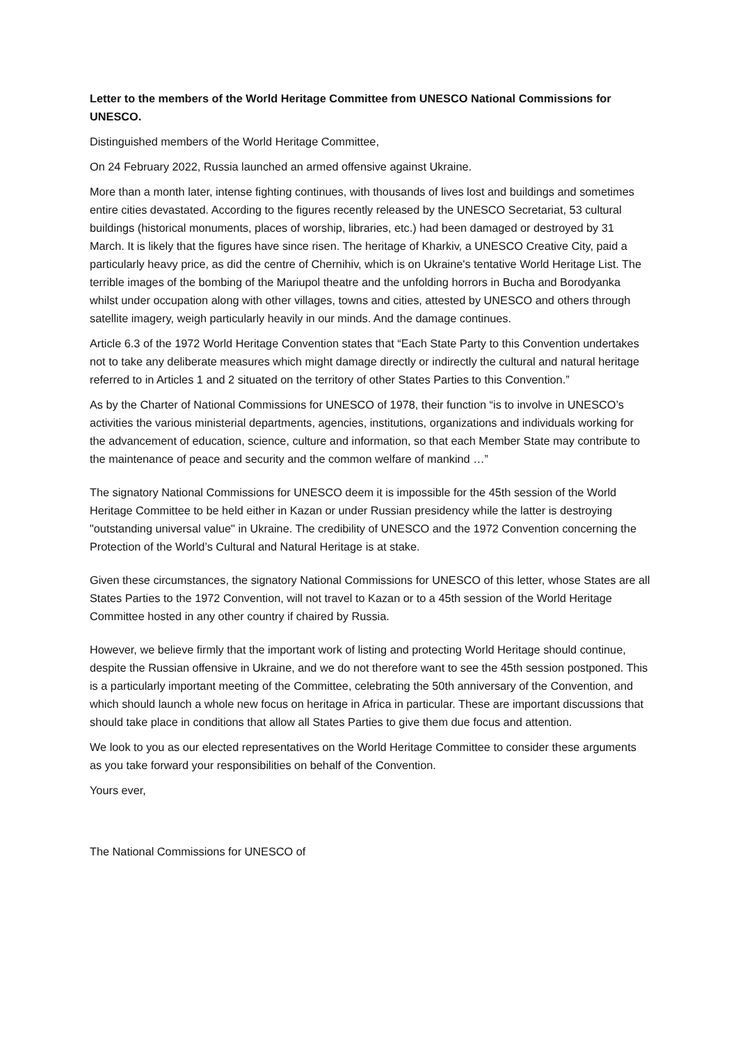Letter to the members of the World Heritage Committee from UNESCO National Commissions for UNESCO.
Distinguished members of the World Heritage Committee,
On 24 February 2022, Russia launched an armed offensive against Ukraine.
More than a month later, intense fighting continues, with thousands of lives lost and buildings and sometimes entire cities devastated. According to the figures recently released by the UNESCO Secretariat, 53 cultural buildings (historical monuments, places of worship, libraries, etc.) had been damaged or destroyed by 31 March. It is likely that the figures have since risen. The heritage of Kharkiv, a UNESCO Creative City, paid a particularly heavy price, as did the centre of Chernihiv, which is on Ukraine's tentative World Heritage List. The terrible images of the bombing of the Mariupol theatre and the unfolding horrors in Bucha and Borodyanka whilst under occupation along with other villages, towns and cities, attested by UNESCO and others through satellite imagery, weigh particularly heavily in our minds. And the damage continues.
Article 6.3 of the 1972 World Heritage Convention states that “Each State Party to this Convention undertakes not to take any deliberate measures which might damage directly or indirectly the cultural and natural heritage referred to in Articles 1 and 2 situated on the territory of other States Parties to this Convention.”
As by the Charter of National Commissions for UNESCO of 1978, their function “is to involve in UNESCO’s activities the various ministerial departments, agencies, institutions, organizations and individuals working for the advancement of education, science, culture and information, so that each Member State may contribute to the maintenance of peace and security and the common welfare of mankind …”
The signatory National Commissions for UNESCO deem it is impossible for the 45th session of the World Heritage Committee to be held either in Kazan or under Russian presidency while the latter is destroying "outstanding universal value" in Ukraine. The credibility of UNESCO and the 1972 Convention concerning the Protection of the World’s Cultural and Natural Heritage is at stake.
Given these circumstances, the signatory National Commissions for UNESCO of this letter, whose States are all States Parties to the 1972 Convention, will not travel to Kazan or to a 45th session of the World Heritage Committee hosted in any other country if chaired by Russia.
However, we believe firmly that the important work of listing and protecting World Heritage should continue, despite the Russian offensive in Ukraine, and we do not therefore want to see the 45th session postponed. This is a particularly important meeting of the Committee, celebrating the 50th anniversary of the Convention, and which should launch a whole new focus on heritage in Africa in particular. These are important discussions that should take place in conditions that allow all States Parties to give them due focus and attention.
We look to you as our elected representatives on the World Heritage Committee to consider these arguments as you take forward your responsibilities on behalf of the Convention.
Yours ever,
The National Commissions for UNESCO of